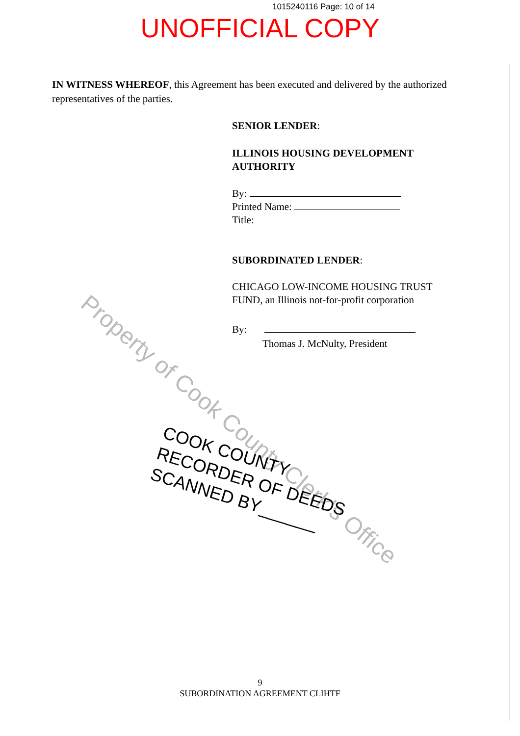1015240116 Page: 10 of 14
UNOFFICIAL COPY
IN WITNESS WHEREOF, this Agreement has been executed and delivered by the authorized representatives of the parties.
SENIOR LENDER:
ILLINOIS HOUSING DEVELOPMENT
AUTHORITY
By:
Printed Name:
Title:
SUBORDINATED LENDER:
CHICAGO LOW-INCOME HOUSING TRUST
FUND, an Illinois not-for-profit corporation
By:
Thomas J. McNulty, President
Property of Cook County Clerk's Office
COOK COUNTY
RECORDER OF DEEDS
SCANNED BY______
9
SUBORDINATION AGREEMENT CLIHTF